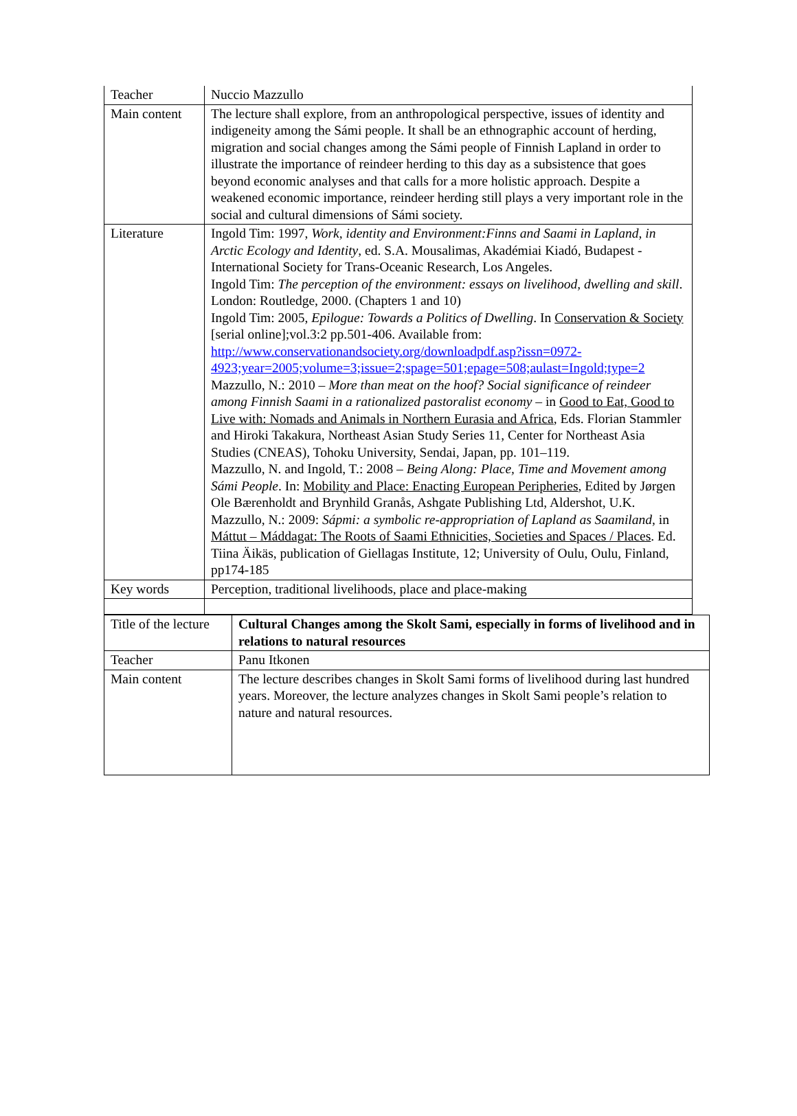| Teacher | Nuccio Mazzullo |
| Main content | The lecture shall explore, from an anthropological perspective, issues of identity and indigeneity among the Sámi people. It shall be an ethnographic account of herding, migration and social changes among the Sámi people of Finnish Lapland in order to illustrate the importance of reindeer herding to this day as a subsistence that goes beyond economic analyses and that calls for a more holistic approach. Despite a weakened economic importance, reindeer herding still plays a very important role in the social and cultural dimensions of Sámi society. |
| Literature | Ingold Tim: 1997, Work, identity and Environment:Finns and Saami in Lapland, in Arctic Ecology and Identity , ed. S.A. Mousalimas, Akadémiai Kiadó, Budapest -International Society for Trans-Oceanic Research, Los Angeles. Ingold Tim: The perception of the environment: essays on livelihood, dwelling and skill . London: Routledge, 2000. (Chapters 1 and 10) Ingold Tim: 2005, Epilogue: Towards a Politics of Dwelling . In Conservation & Society [serial online];vol.3:2 pp.501-406. Available from: http://www.conservationandsociety.org/downloadpdf.asp?issn=0972-4923;year=2005;volume=3;issue=2;spage=501;epage=508;aulast=Ingold;type=2 Mazzullo, N.: 2010 – More than meat on the hoof? Social significance of reindeer among Finnish Saami in a rationalized pastoralist economy – in Good to Eat, Good to Live with: Nomads and Animals in Northern Eurasia and Africa , Eds. Florian Stammler and Hiroki Takakura, Northeast Asian Study Series 11, Center for Northeast Asia Studies (CNEAS), Tohoku University, Sendai, Japan, pp. 101–119. Mazzullo, N. and Ingold, T.: 2008 – Being Along: Place, Time and Movement among Sámi People . In: Mobility and Place: Enacting European Peripheries , Edited by Jørgen Ole Bærenholdt and Brynhild Granås, Ashgate Publishing Ltd, Aldershot, U.K. Mazzullo, N.: 2009: Sápmi: a symbolic re-appropriation of Lapland as Saamiland , in Máttut – Máddagat: The Roots of Saami Ethnicities, Societies and Spaces / Places . Ed. Tiina Äikäs, publication of Giellagas Institute, 12; University of Oulu, Oulu, Finland, pp174-185 |
| Key words | Perception, traditional livelihoods, place and place-making |
| Title of the lecture | Cultural Changes among the Skolt Sami, especially in forms of livelihood and in relations to natural resources |
| Teacher | Panu Itkonen |
| Main content | The lecture describes changes in Skolt Sami forms of livelihood during last hundred years. Moreover, the lecture analyzes changes in Skolt Sami people’s relation to nature and natural resources. |